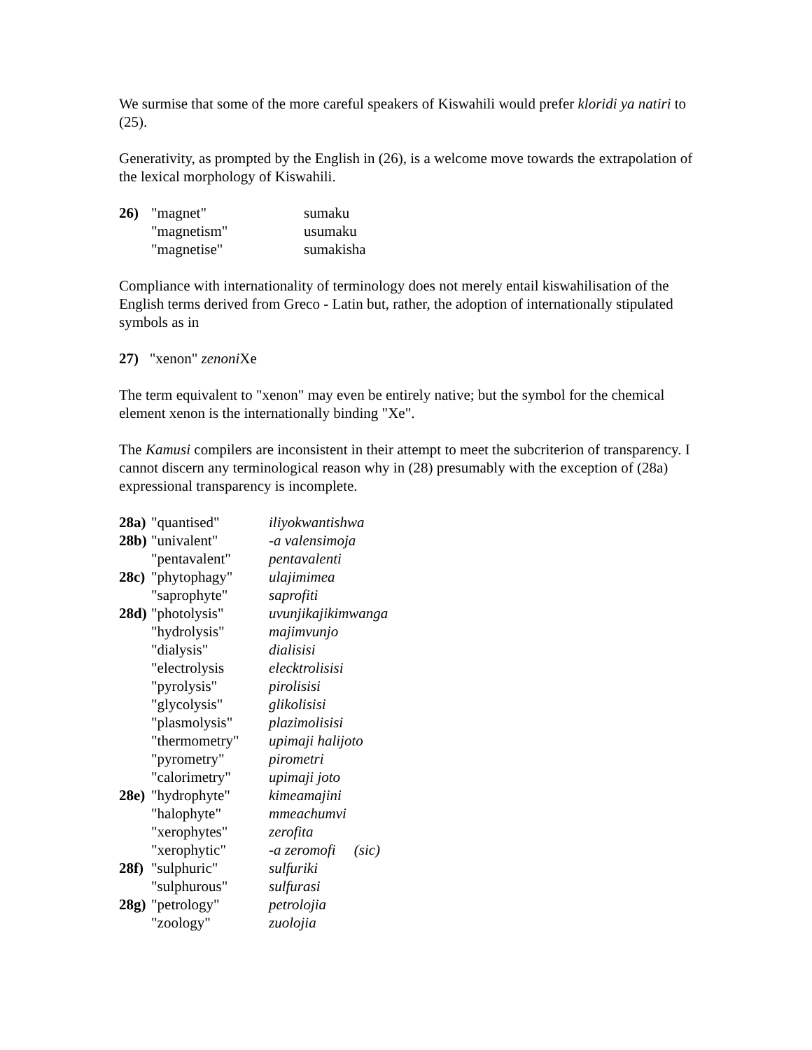We surmise that some of the more careful speakers of Kiswahili would prefer kloridi ya natiri to (25).
Generativity, as prompted by the English in (26), is a welcome move towards the extrapolation of the lexical morphology of Kiswahili.
| 26) | "magnet" | sumaku |
| | "magnetism" | usumaku |
| | "magnetise" | sumakisha |
Compliance with internationality of terminology does not merely entail kiswahilisation of the English terms derived from Greco - Latin but, rather, the adoption of internationally stipulated symbols as in
27) "xenon" zenoni Xe
The term equivalent to "xenon" may even be entirely native; but the symbol for the chemical element xenon is the internationally binding "Xe".
The Kamusi compilers are inconsistent in their attempt to meet the subcriterion of transparency. I cannot discern any terminological reason why in (28) presumably with the exception of (28a) expressional transparency is incomplete.
| 28a) | "quantised" | iliyokwantishwa |
| 28b) | "univalent" | -a valensimoja |
| | "pentavalent" | pentavalenti |
| 28c) | "phytophagy" | ulajimimea |
| | "saprophyte" | saprofiti |
| 28d) | "photolysis" | uvunjikajikimwanga |
| | "hydrolysis" | majimvunjo |
| | "dialysis" | dialisisi |
| | "electrolysis | elecktrolisisi |
| | "pyrolysis" | pirolisisi |
| | "glycolysis" | glikolisisi |
| | "plasmolysis" | plazimolisisi |
| | "thermometry" | upimaji halijoto |
| | "pyrometry" | pirometri |
| | "calorimetry" | upimaji joto |
| 28e) | "hydrophyte" | kimeamajini |
| | "halophyte" | mmeachumvi |
| | "xerophytes" | zerofita |
| | "xerophytic" | -a zeromofi (sic) |
| 28f) | "sulphuric" | sulfuriki |
| | "sulphurous" | sulfurasi |
| 28g) | "petrology" | petrolojia |
| | "zoology" | zuolojia |